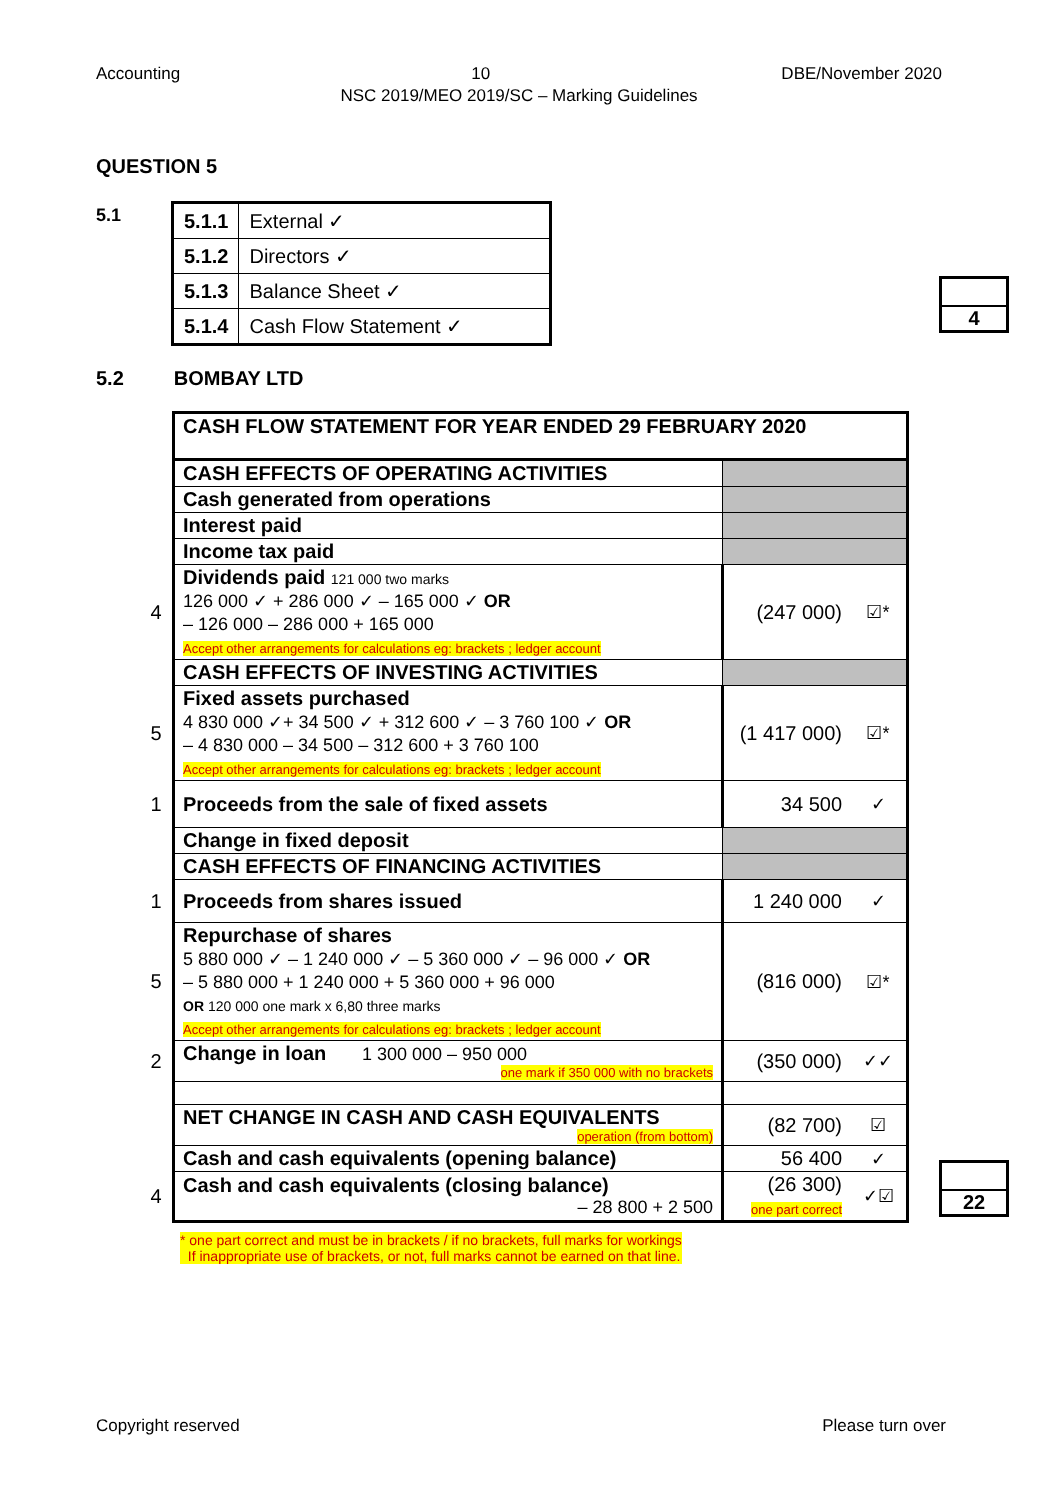Accounting 10 DBE/November 2020
NSC 2019/MEO 2019/SC – Marking Guidelines
QUESTION 5
5.1
| 5.1.1 | External ✓ |
| 5.1.2 | Directors ✓ |
| 5.1.3 | Balance Sheet ✓ |
| 5.1.4 | Cash Flow Statement ✓ |
4
5.2 BOMBAY LTD
| | CASH FLOW STATEMENT FOR YEAR ENDED 29 FEBRUARY 2020 | | |
| | CASH EFFECTS OF OPERATING ACTIVITIES | | |
| | Cash generated from operations | | |
| | Interest paid | | |
| | Income tax paid | | |
| 4 | Dividends paid 121 000 two marks 126 000 ✓ + 286 000 ✓ – 165 000 ✓ OR – 126 000 – 286 000 + 165 000 Accept other arrangements for calculations eg: brackets ; ledger account | (247 000) | ☑* |
| | CASH EFFECTS OF INVESTING ACTIVITIES | | |
| 5 | Fixed assets purchased 4 830 000 ✓+ 34 500 ✓ + 312 600 ✓ – 3 760 100 ✓ OR – 4 830 000 – 34 500 – 312 600 + 3 760 100 Accept other arrangements for calculations eg: brackets ; ledger account | (1 417 000) | ☑* |
| 1 | Proceeds from the sale of fixed assets | 34 500 | ✓ |
| | Change in fixed deposit | | |
| | CASH EFFECTS OF FINANCING ACTIVITIES | | |
| 1 | Proceeds from shares issued | 1 240 000 | ✓ |
| 5 | Repurchase of shares 5 880 000 ✓ – 1 240 000 ✓ – 5 360 000 ✓ – 96 000 ✓ OR – 5 880 000 + 1 240 000 + 5 360 000 + 96 000 OR 120 000 one mark x 6,80 three marks Accept other arrangements for calculations eg: brackets ; ledger account | (816 000) | ☑* |
| 2 | Change in loan 1 300 000 – 950 000 one mark if 350 000 with no brackets | (350 000) | ✓✓ |
| | NET CHANGE IN CASH AND CASH EQUIVALENTS operation (from bottom) | (82 700) | ☑ |
| | Cash and cash equivalents (opening balance) | 56 400 | ✓ |
| 4 | Cash and cash equivalents (closing balance) – 28 800 + 2 500 | (26 300) one part correct | ✓☑ |
22
* one part correct and must be in brackets / if no brackets, full marks for workings
If inappropriate use of brackets, or not, full marks cannot be earned on that line.
Copyright reserved Please turn over